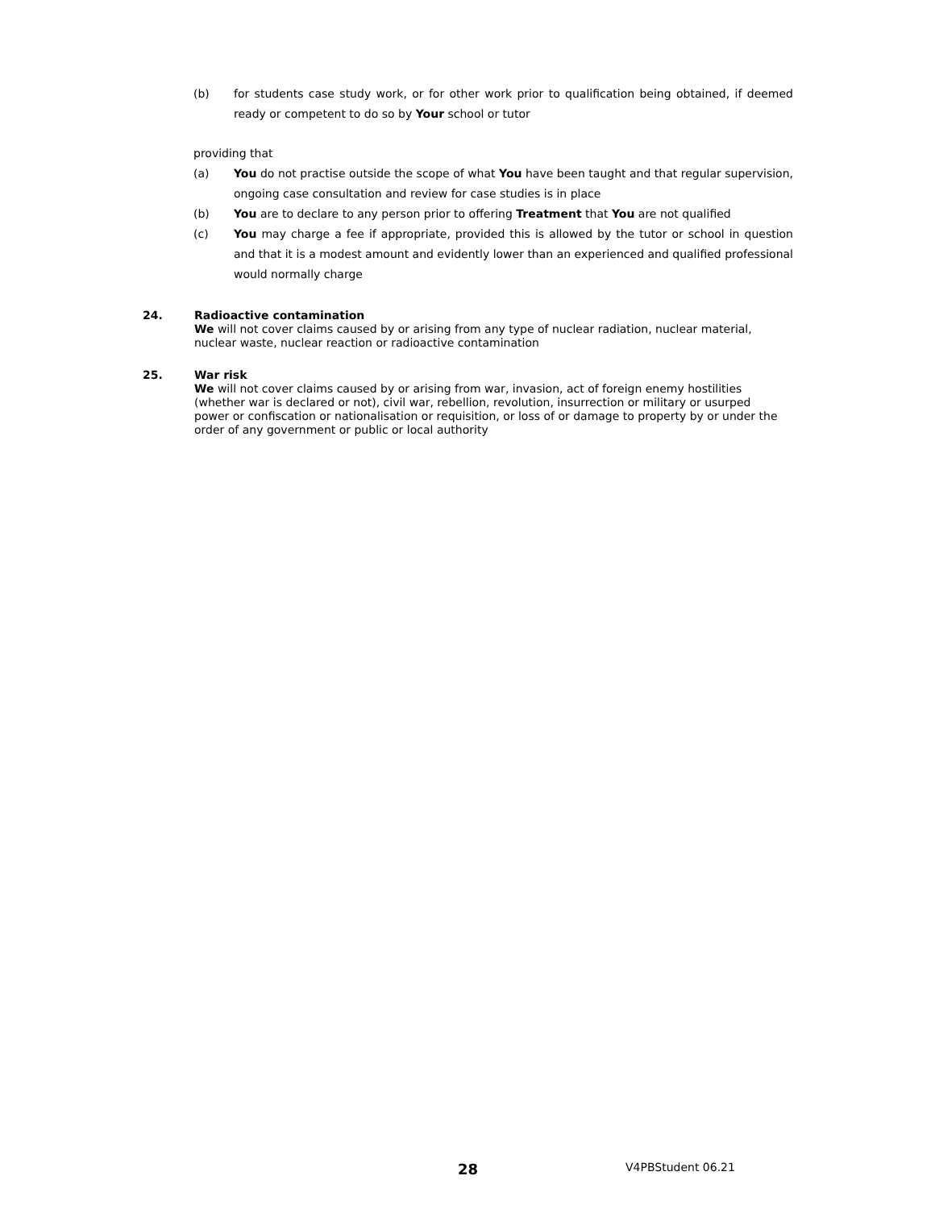(b) for students case study work, or for other work prior to qualification being obtained, if deemed ready or competent to do so by Your school or tutor
providing that
(a) You do not practise outside the scope of what You have been taught and that regular supervision, ongoing case consultation and review for case studies is in place
(b) You are to declare to any person prior to offering Treatment that You are not qualified
(c) You may charge a fee if appropriate, provided this is allowed by the tutor or school in question and that it is a modest amount and evidently lower than an experienced and qualified professional would normally charge
24. Radioactive contamination
We will not cover claims caused by or arising from any type of nuclear radiation, nuclear material, nuclear waste, nuclear reaction or radioactive contamination
25. War risk
We will not cover claims caused by or arising from war, invasion, act of foreign enemy hostilities (whether war is declared or not), civil war, rebellion, revolution, insurrection or military or usurped power or confiscation or nationalisation or requisition, or loss of or damage to property by or under the order of any government or public or local authority
28 V4PBStudent 06.21